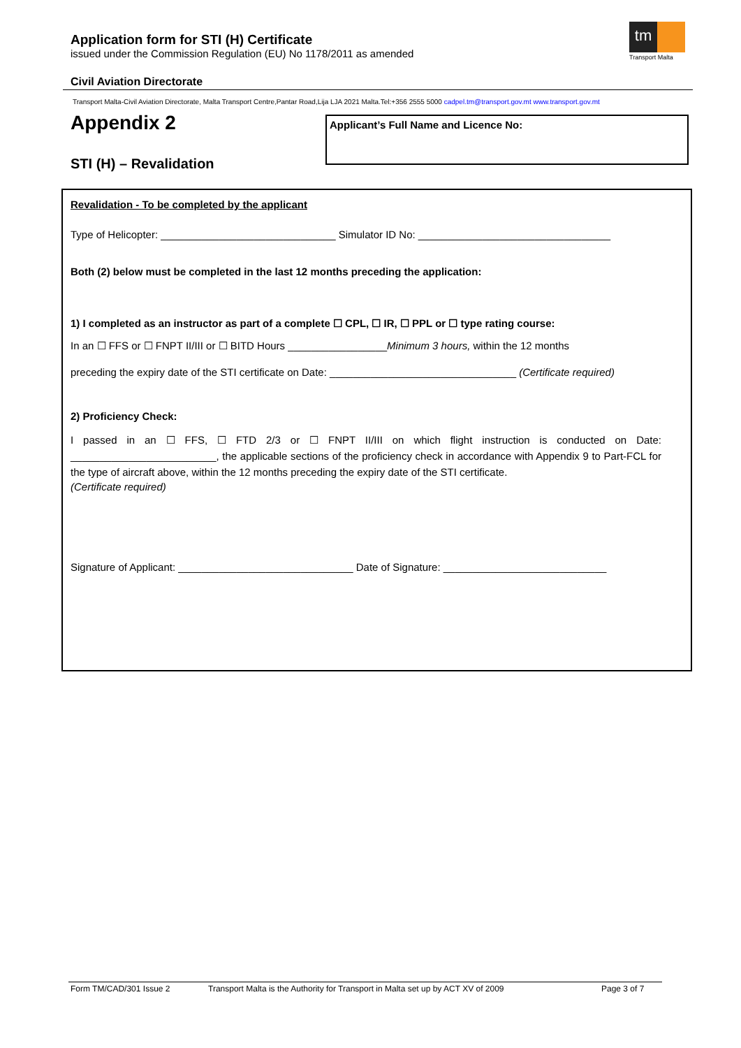Application form for STI (H) Certificate
issued under the Commission Regulation (EU) No 1178/2011 as amended
tm
Transport Malta
Civil Aviation Directorate
Transport Malta-Civil Aviation Directorate, Malta Transport Centre,Pantar Road,Lija LJA 2021 Malta.Tel:+356 2555 5000 cadpel.tm@transport.gov.mt www.transport.gov.mt
Appendix 2
STI (H) – Revalidation
Applicant’s Full Name and Licence No:
Revalidation - To be completed by the applicant
Type of Helicopter: ______________________________ Simulator ID No: _________________________________
Both (2) below must be completed in the last 12 months preceding the application:
1) I completed as an instructor as part of a complete ☐ CPL, ☐ IR, ☐ PPL or ☐ type rating course:
In an ☐ FFS or ☐ FNPT II/III or ☐ BITD Hours _________________Minimum 3 hours, within the 12 months
preceding the expiry date of the STI certificate on Date: ________________________________ (Certificate required)
2) Proficiency Check:
I passed in an ☐ FFS, ☐ FTD 2/3 or ☐ FNPT II/III on which flight instruction is conducted on Date: _________________________, the applicable sections of the proficiency check in accordance with Appendix 9 to Part-FCL for the type of aircraft above, within the 12 months preceding the expiry date of the STI certificate.
(Certificate required)
Signature of Applicant: ______________________________ Date of Signature: ____________________________
Form TM/CAD/301 Issue 2 Transport Malta is the Authority for Transport in Malta set up by ACT XV of 2009 Page 3 of 7